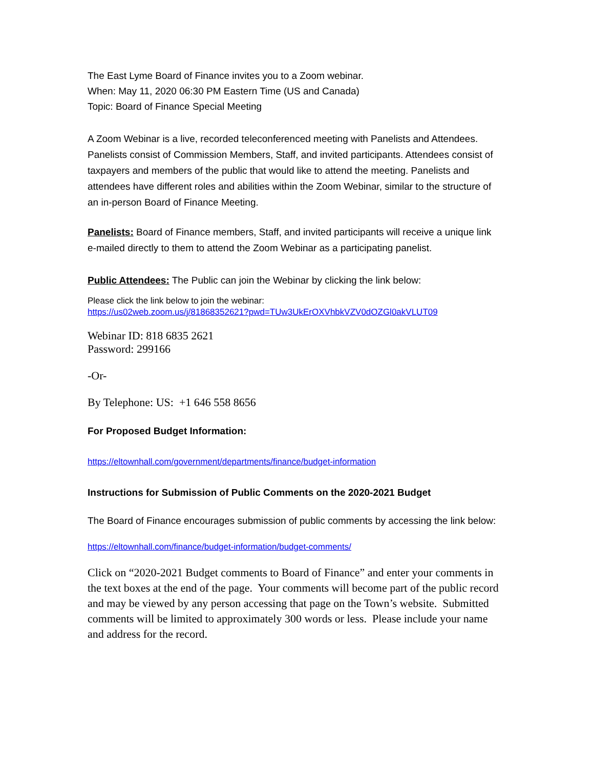The East Lyme Board of Finance invites you to a Zoom webinar.
When: May 11, 2020 06:30 PM Eastern Time (US and Canada)
Topic: Board of Finance Special Meeting
A Zoom Webinar is a live, recorded teleconferenced meeting with Panelists and Attendees. Panelists consist of Commission Members, Staff, and invited participants. Attendees consist of taxpayers and members of the public that would like to attend the meeting. Panelists and attendees have different roles and abilities within the Zoom Webinar, similar to the structure of an in-person Board of Finance Meeting.
Panelists: Board of Finance members, Staff, and invited participants will receive a unique link e-mailed directly to them to attend the Zoom Webinar as a participating panelist.
Public Attendees: The Public can join the Webinar by clicking the link below:
Please click the link below to join the webinar:
https://us02web.zoom.us/j/81868352621?pwd=TUw3UkErOXVhbkVZV0dOZGl0akVLUT09
Webinar ID: 818 6835 2621
Password: 299166
-Or-
By Telephone: US: +1 646 558 8656
For Proposed Budget Information:
https://eltownhall.com/government/departments/finance/budget-information
Instructions for Submission of Public Comments on the 2020-2021 Budget
The Board of Finance encourages submission of public comments by accessing the link below:
https://eltownhall.com/finance/budget-information/budget-comments/
Click on “2020-2021 Budget comments to Board of Finance” and enter your comments in the text boxes at the end of the page. Your comments will become part of the public record and may be viewed by any person accessing that page on the Town’s website. Submitted comments will be limited to approximately 300 words or less. Please include your name and address for the record.